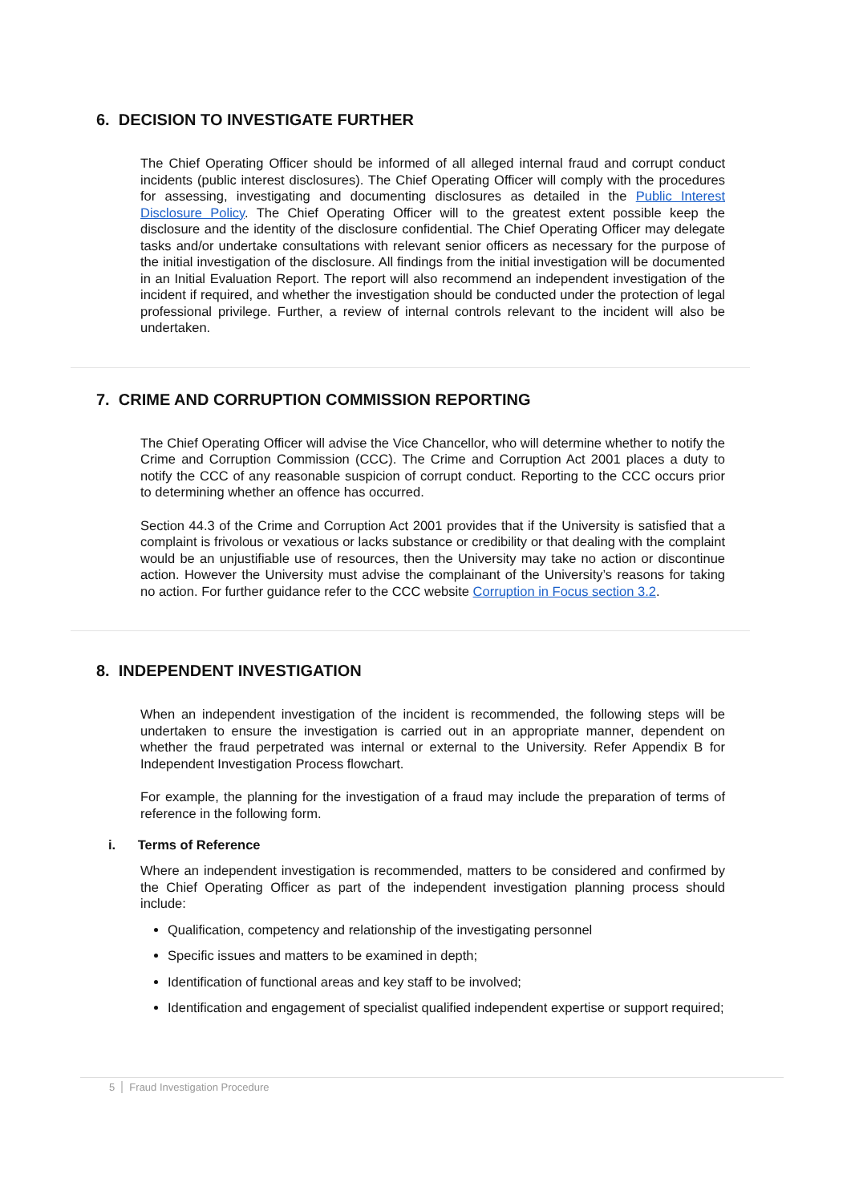6. DECISION TO INVESTIGATE FURTHER
The Chief Operating Officer should be informed of all alleged internal fraud and corrupt conduct incidents (public interest disclosures). The Chief Operating Officer will comply with the procedures for assessing, investigating and documenting disclosures as detailed in the Public Interest Disclosure Policy. The Chief Operating Officer will to the greatest extent possible keep the disclosure and the identity of the disclosure confidential. The Chief Operating Officer may delegate tasks and/or undertake consultations with relevant senior officers as necessary for the purpose of the initial investigation of the disclosure. All findings from the initial investigation will be documented in an Initial Evaluation Report. The report will also recommend an independent investigation of the incident if required, and whether the investigation should be conducted under the protection of legal professional privilege. Further, a review of internal controls relevant to the incident will also be undertaken.
7. CRIME AND CORRUPTION COMMISSION REPORTING
The Chief Operating Officer will advise the Vice Chancellor, who will determine whether to notify the Crime and Corruption Commission (CCC). The Crime and Corruption Act 2001 places a duty to notify the CCC of any reasonable suspicion of corrupt conduct. Reporting to the CCC occurs prior to determining whether an offence has occurred.
Section 44.3 of the Crime and Corruption Act 2001 provides that if the University is satisfied that a complaint is frivolous or vexatious or lacks substance or credibility or that dealing with the complaint would be an unjustifiable use of resources, then the University may take no action or discontinue action. However the University must advise the complainant of the University’s reasons for taking no action. For further guidance refer to the CCC website Corruption in Focus section 3.2.
8. INDEPENDENT INVESTIGATION
When an independent investigation of the incident is recommended, the following steps will be undertaken to ensure the investigation is carried out in an appropriate manner, dependent on whether the fraud perpetrated was internal or external to the University. Refer Appendix B for Independent Investigation Process flowchart.
For example, the planning for the investigation of a fraud may include the preparation of terms of reference in the following form.
i. Terms of Reference
Where an independent investigation is recommended, matters to be considered and confirmed by the Chief Operating Officer as part of the independent investigation planning process should include:
Qualification, competency and relationship of the investigating personnel
Specific issues and matters to be examined in depth;
Identification of functional areas and key staff to be involved;
Identification and engagement of specialist qualified independent expertise or support required;
5 Fraud Investigation Procedure